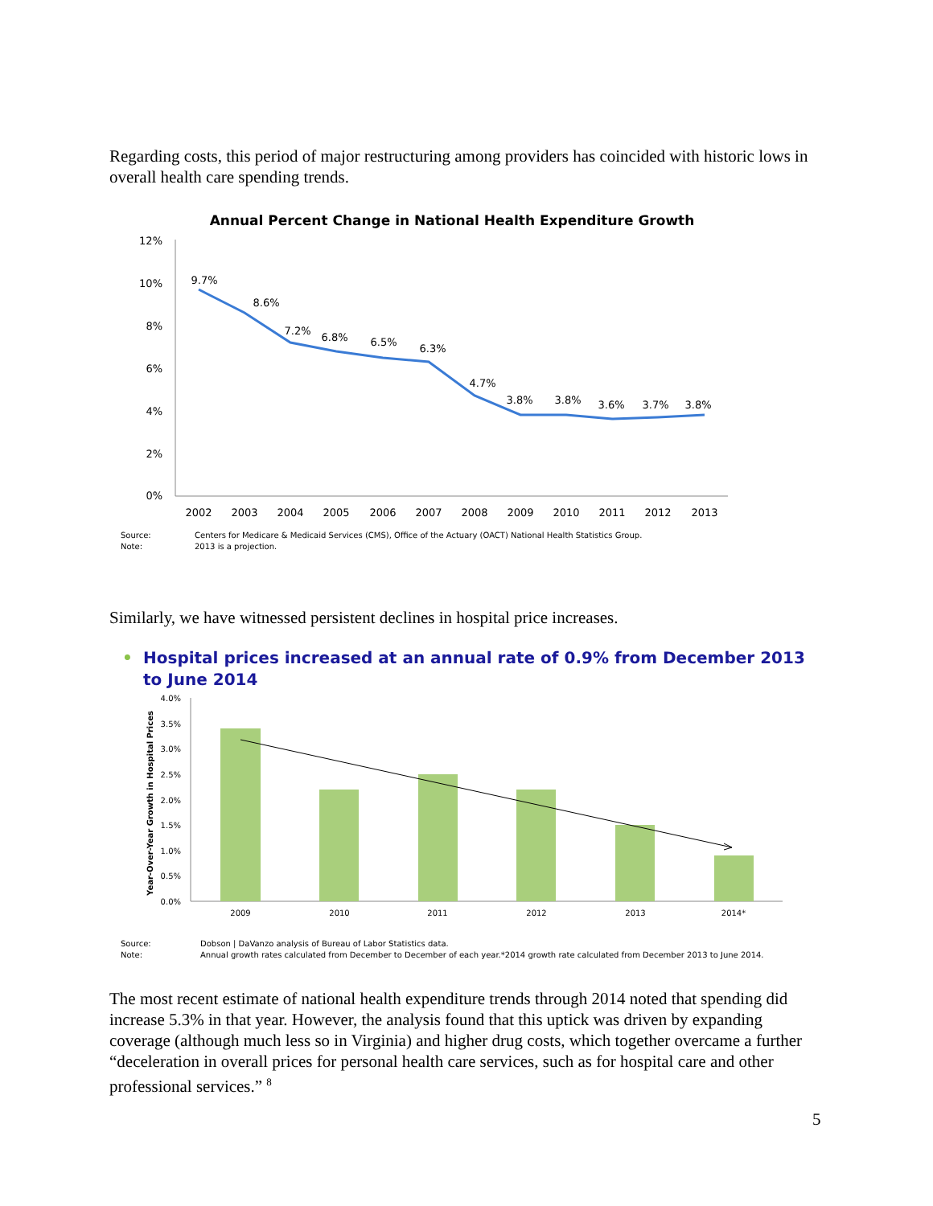Regarding costs, this period of major restructuring among providers has coincided with historic lows in overall health care spending trends.
Annual Percent Change in National Health Expenditure Growth
12%
10%
8%
6%
4%
2%
0%
9.7%
8.6%
7.2%
6.8%
6.5%
6.3%
4.7%
3.8%
3.8%
3.6%
3.7%
3.8%
2002
2003
2004
2005
2006
2007
2008
2009
2010
2011
2012
2013
Source: Centers for Medicare & Medicaid Services (CMS), Office of the Actuary (OACT) National Health Statistics Group. Note: 2013 is a projection.
Similarly, we have witnessed persistent declines in hospital price increases.
• Hospital prices increased at an annual rate of 0.9% from December 2013 to June 2014
Year-Over-Year Growth in Hospital Prices
4.0%
3.5%
3.0%
2.5%
2.0%
1.5%
1.0%
0.5%
0.0%
2009
2010
2011
2012
2013
2014*
Source: Dobson | DaVanzo analysis of Bureau of Labor Statistics data. Note: Annual growth rates calculated from December to December of each year.*2014 growth rate calculated from December 2013 to June 2014.
The most recent estimate of national health expenditure trends through 2014 noted that spending did increase 5.3% in that year. However, the analysis found that this uptick was driven by expanding coverage (although much less so in Virginia) and higher drug costs, which together overcame a further “deceleration in overall prices for personal health care services, such as for hospital care and other professional services.” <sup>8</sup>
5